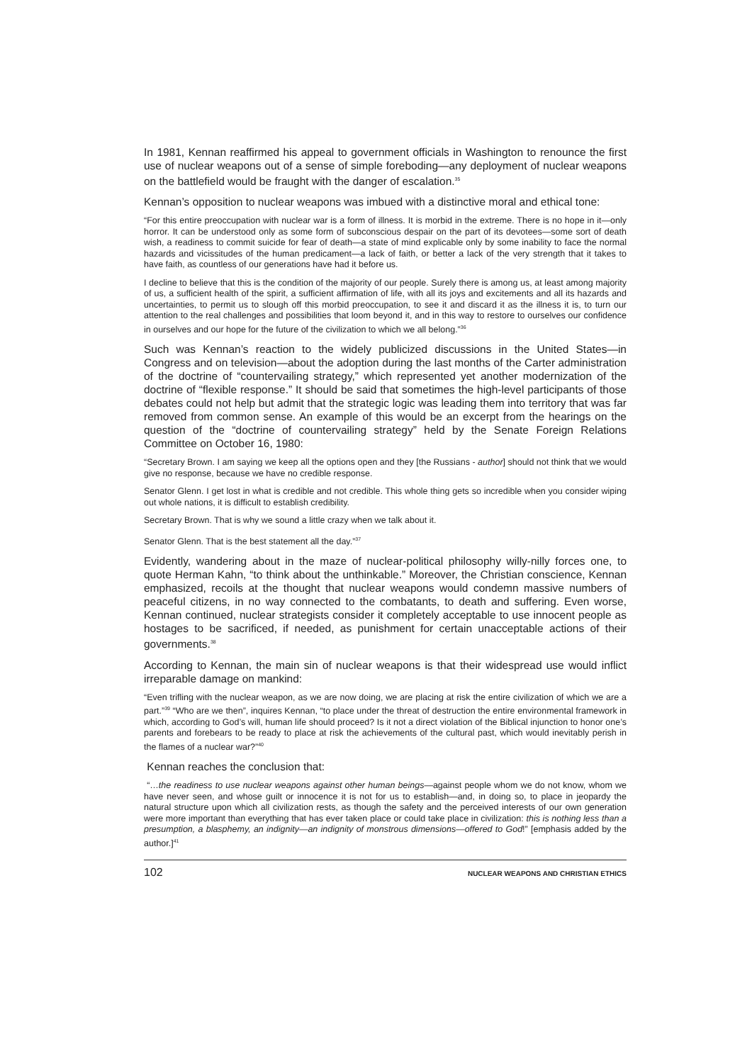In 1981, Kennan reaffirmed his appeal to government officials in Washington to renounce the first use of nuclear weapons out of a sense of simple foreboding—any deployment of nuclear weapons on the battlefield would be fraught with the danger of escalation.<sup>35</sup>
Kennan’s opposition to nuclear weapons was imbued with a distinctive moral and ethical tone:
“For this entire preoccupation with nuclear war is a form of illness. It is morbid in the extreme. There is no hope in it—only horror. It can be understood only as some form of subconscious despair on the part of its devotees—some sort of death wish, a readiness to commit suicide for fear of death—a state of mind explicable only by some inability to face the normal hazards and vicissitudes of the human predicament—a lack of faith, or better a lack of the very strength that it takes to have faith, as countless of our generations have had it before us.
I decline to believe that this is the condition of the majority of our people. Surely there is among us, at least among majority of us, a sufficient health of the spirit, a sufficient affirmation of life, with all its joys and excitements and all its hazards and uncertainties, to permit us to slough off this morbid preoccupation, to see it and discard it as the illness it is, to turn our attention to the real challenges and possibilities that loom beyond it, and in this way to restore to ourselves our confidence in ourselves and our hope for the future of the civilization to which we all belong.”<sup>36</sup>
Such was Kennan’s reaction to the widely publicized discussions in the United States—in Congress and on television—about the adoption during the last months of the Carter administration of the doctrine of “countervailing strategy,” which represented yet another modernization of the doctrine of “flexible response.” It should be said that sometimes the high-level participants of those debates could not help but admit that the strategic logic was leading them into territory that was far removed from common sense. An example of this would be an excerpt from the hearings on the question of the “doctrine of countervailing strategy” held by the Senate Foreign Relations Committee on October 16, 1980:
“Secretary Brown. I am saying we keep all the options open and they [the Russians - author] should not think that we would give no response, because we have no credible response.
Senator Glenn. I get lost in what is credible and not credible. This whole thing gets so incredible when you consider wiping out whole nations, it is difficult to establish credibility.
Secretary Brown. That is why we sound a little crazy when we talk about it.
Senator Glenn. That is the best statement all the day.”<sup>37</sup>
Evidently, wandering about in the maze of nuclear-political philosophy willy-nilly forces one, to quote Herman Kahn, “to think about the unthinkable.” Moreover, the Christian conscience, Kennan emphasized, recoils at the thought that nuclear weapons would condemn massive numbers of peaceful citizens, in no way connected to the combatants, to death and suffering. Even worse, Kennan continued, nuclear strategists consider it completely acceptable to use innocent people as hostages to be sacrificed, if needed, as punishment for certain unacceptable actions of their governments.<sup>38</sup>
According to Kennan, the main sin of nuclear weapons is that their widespread use would inflict irreparable damage on mankind:
“Even trifling with the nuclear weapon, as we are now doing, we are placing at risk the entire civilization of which we are a part.”<sup>39</sup> “Who are we then”, inquires Kennan, “to place under the threat of destruction the entire environmental framework in which, according to God’s will, human life should proceed? Is it not a direct violation of the Biblical injunction to honor one’s parents and forebears to be ready to place at risk the achievements of the cultural past, which would inevitably perish in the flames of a nuclear war?”<sup>40</sup>
Kennan reaches the conclusion that:
“…the readiness to use nuclear weapons against other human beings—against people whom we do not know, whom we have never seen, and whose guilt or innocence it is not for us to establish—and, in doing so, to place in jeopardy the natural structure upon which all civilization rests, as though the safety and the perceived interests of our own generation were more important than everything that has ever taken place or could take place in civilization: this is nothing less than a presumption, a blasphemy, an indignity—an indignity of monstrous dimensions—offered to God!” [emphasis added by the author.]<sup>41</sup>
102 NUCLEAR WEAPONS AND CHRISTIAN ETHICS